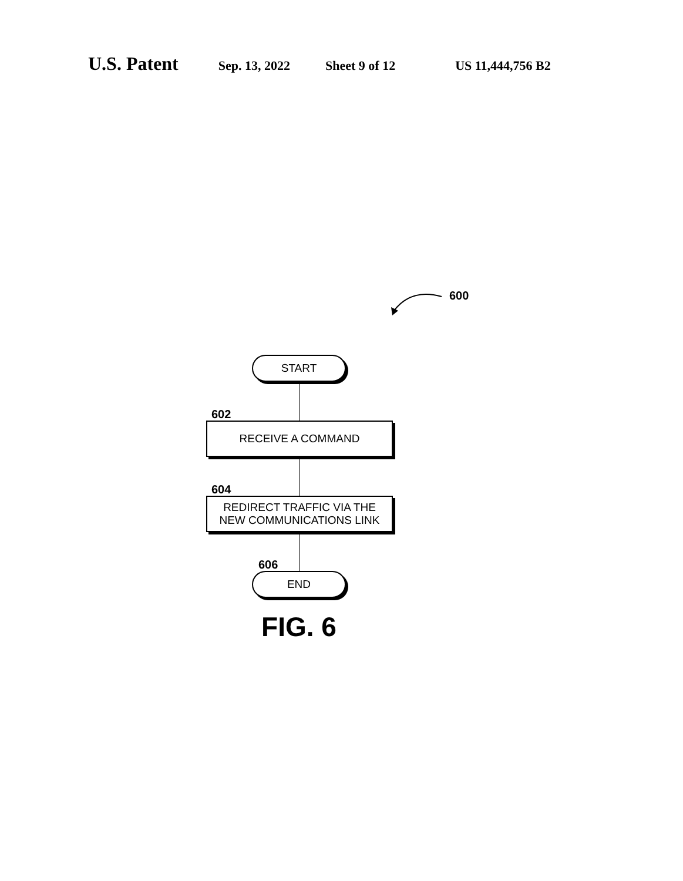U.S. Patent Sep. 13, 2022 Sheet 9 of 12 US 11,444,756 B2
600
START
602
RECEIVE A COMMAND
604
REDIRECT TRAFFIC VIA THE
NEW COMMUNICATIONS LINK
606
END
FIG. 6